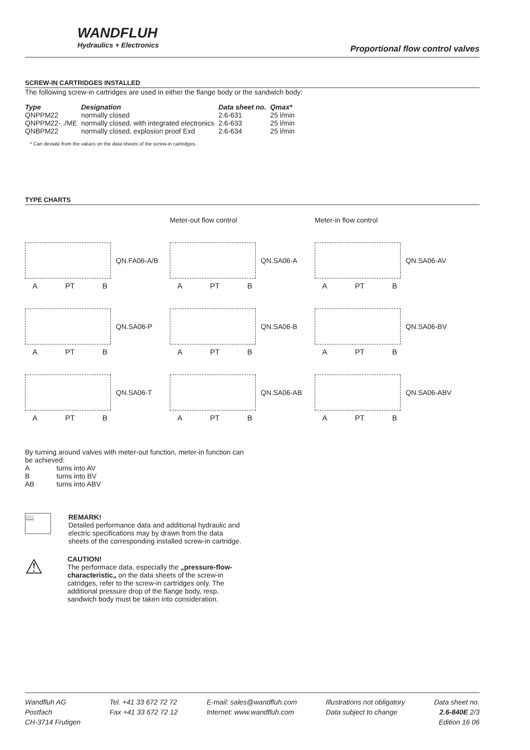WANDFLUH
Hydraulics + Electronics
Proportional flow control valves
SCREW-IN CARTRIDGES INSTALLED
The following screw-in cartridges are used in either the flange body or the sandwich body:
| Type | Designation | Data sheet no. | Qmax* |
| --- | --- | --- | --- |
| QNPPM22 | normally closed | 2.6-631 | 25 l/min |
| QNPPM22-../ME | normally closed, with integrated electronics | 2.6-633 | 25 l/min |
| QNBPM22 | normally closed, explosion proof Exd | 2.6-634 | 25 l/min |
* Can deviate from the values on the data sheets of the screw-in cartridges.
TYPE CHARTS
Meter-out flow control
Meter-in flow control
QN.FA06-A/B
A PT B
QN.SA06-A
A PT B
QN.SA06-AV
A PT B
QN.SA06-P
A PT B
QN.SA06-B
A PT B
QN.SA06-BV
A PT B
QN.SA06-T
A PT B
QN.SA06-AB
A PT B
QN.SA06-ABV
A PT B
By turning around valves with meter-out function, meter-in function can be achieved:
| A | turns into AV |
| B | turns into BV |
| AB | turns into ABV |
📖
REMARK!
Detailed performance data and additional hydraulic and electric specifications may by drawn from the data sheets of the corresponding installed screw-in cartridge.
⚠
CAUTION!
The performace data, especially the „pressure-flow-characteristic„ on the data sheets of the screw-in catridges, refer to the screw-in cartridges only. The additional pressure drop of the flange body, resp. sandwich body must be taken into consideration.
Wandfluh AG
Postfach
CH-3714 Frutigen
Tel. +41 33 672 72 72
Fax +41 33 672 72 12
E-mail: sales@wandfluh.com
Internet: www.wandfluh.com
Illustrations not obligatory
Data subject to change
Data sheet no.
2.6-840E 2/3
Edition 16 06